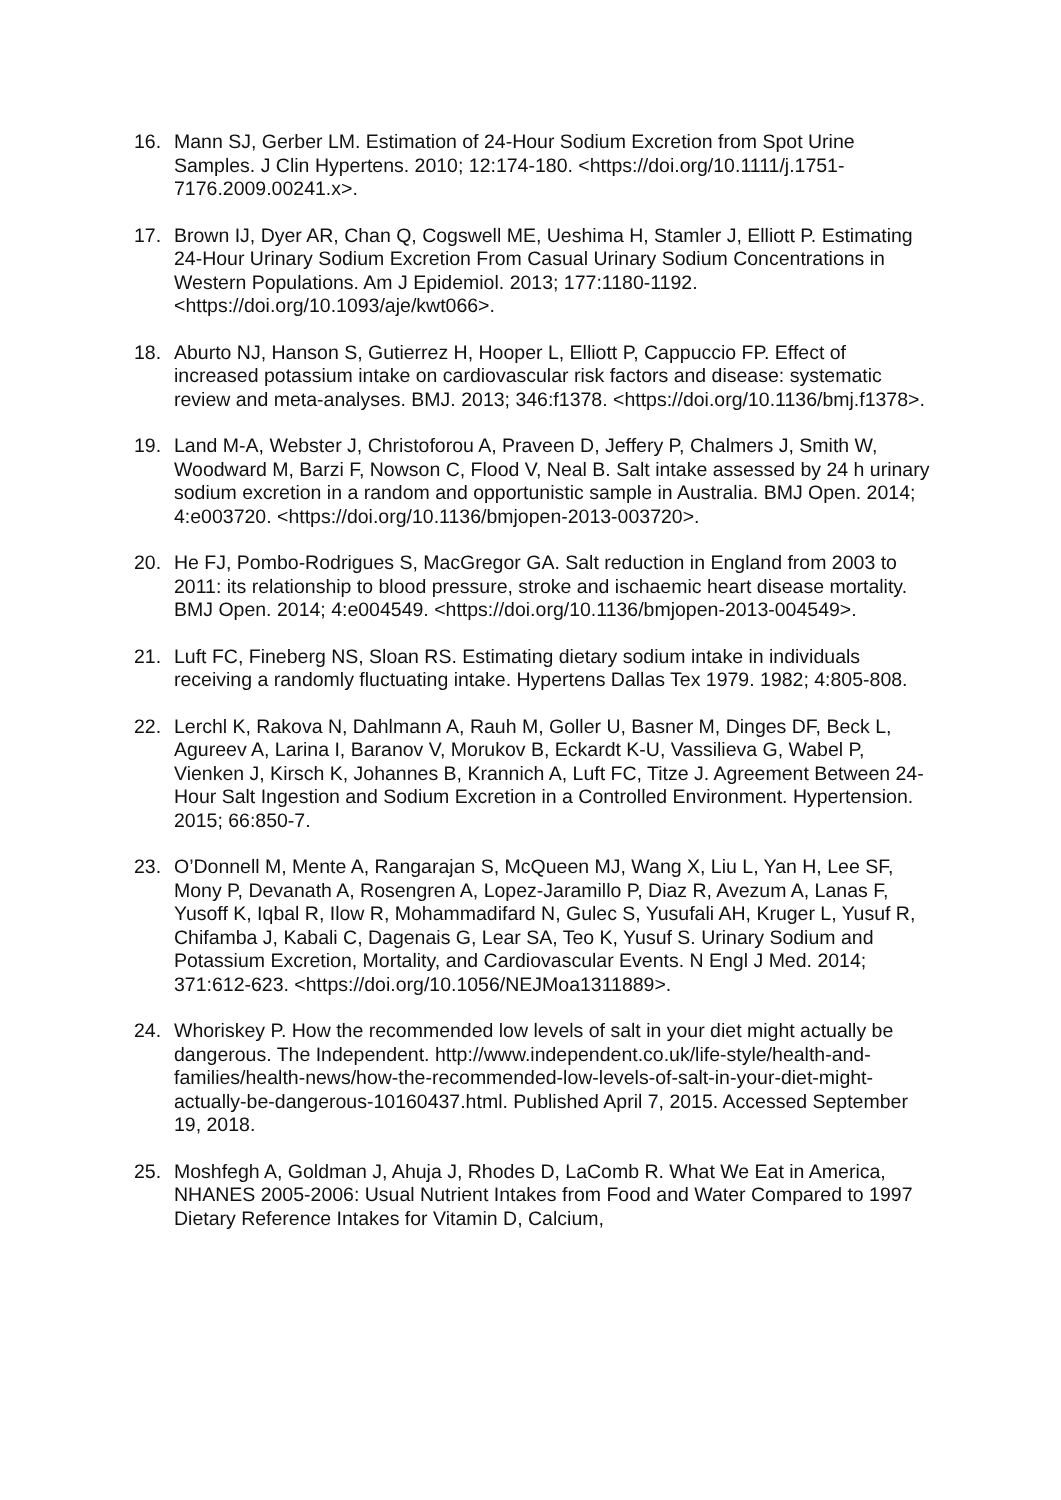16. Mann SJ, Gerber LM. Estimation of 24-Hour Sodium Excretion from Spot Urine Samples. J Clin Hypertens. 2010; 12:174-180. <https://doi.org/10.1111/j.1751-7176.2009.00241.x>.
17. Brown IJ, Dyer AR, Chan Q, Cogswell ME, Ueshima H, Stamler J, Elliott P. Estimating 24-Hour Urinary Sodium Excretion From Casual Urinary Sodium Concentrations in Western Populations. Am J Epidemiol. 2013; 177:1180-1192. <https://doi.org/10.1093/aje/kwt066>.
18. Aburto NJ, Hanson S, Gutierrez H, Hooper L, Elliott P, Cappuccio FP. Effect of increased potassium intake on cardiovascular risk factors and disease: systematic review and meta-analyses. BMJ. 2013; 346:f1378. <https://doi.org/10.1136/bmj.f1378>.
19. Land M-A, Webster J, Christoforou A, Praveen D, Jeffery P, Chalmers J, Smith W, Woodward M, Barzi F, Nowson C, Flood V, Neal B. Salt intake assessed by 24 h urinary sodium excretion in a random and opportunistic sample in Australia. BMJ Open. 2014; 4:e003720. <https://doi.org/10.1136/bmjopen-2013-003720>.
20. He FJ, Pombo-Rodrigues S, MacGregor GA. Salt reduction in England from 2003 to 2011: its relationship to blood pressure, stroke and ischaemic heart disease mortality. BMJ Open. 2014; 4:e004549. <https://doi.org/10.1136/bmjopen-2013-004549>.
21. Luft FC, Fineberg NS, Sloan RS. Estimating dietary sodium intake in individuals receiving a randomly fluctuating intake. Hypertens Dallas Tex 1979. 1982; 4:805-808.
22. Lerchl K, Rakova N, Dahlmann A, Rauh M, Goller U, Basner M, Dinges DF, Beck L, Agureev A, Larina I, Baranov V, Morukov B, Eckardt K-U, Vassilieva G, Wabel P, Vienken J, Kirsch K, Johannes B, Krannich A, Luft FC, Titze J. Agreement Between 24-Hour Salt Ingestion and Sodium Excretion in a Controlled Environment. Hypertension. 2015; 66:850-7.
23. O’Donnell M, Mente A, Rangarajan S, McQueen MJ, Wang X, Liu L, Yan H, Lee SF, Mony P, Devanath A, Rosengren A, Lopez-Jaramillo P, Diaz R, Avezum A, Lanas F, Yusoff K, Iqbal R, Ilow R, Mohammadifard N, Gulec S, Yusufali AH, Kruger L, Yusuf R, Chifamba J, Kabali C, Dagenais G, Lear SA, Teo K, Yusuf S. Urinary Sodium and Potassium Excretion, Mortality, and Cardiovascular Events. N Engl J Med. 2014; 371:612-623. <https://doi.org/10.1056/NEJMoa1311889>.
24. Whoriskey P. How the recommended low levels of salt in your diet might actually be dangerous. The Independent. http://www.independent.co.uk/life-style/health-and-families/health-news/how-the-recommended-low-levels-of-salt-in-your-diet-might-actually-be-dangerous-10160437.html. Published April 7, 2015. Accessed September 19, 2018.
25. Moshfegh A, Goldman J, Ahuja J, Rhodes D, LaComb R. What We Eat in America, NHANES 2005-2006: Usual Nutrient Intakes from Food and Water Compared to 1997 Dietary Reference Intakes for Vitamin D, Calcium,